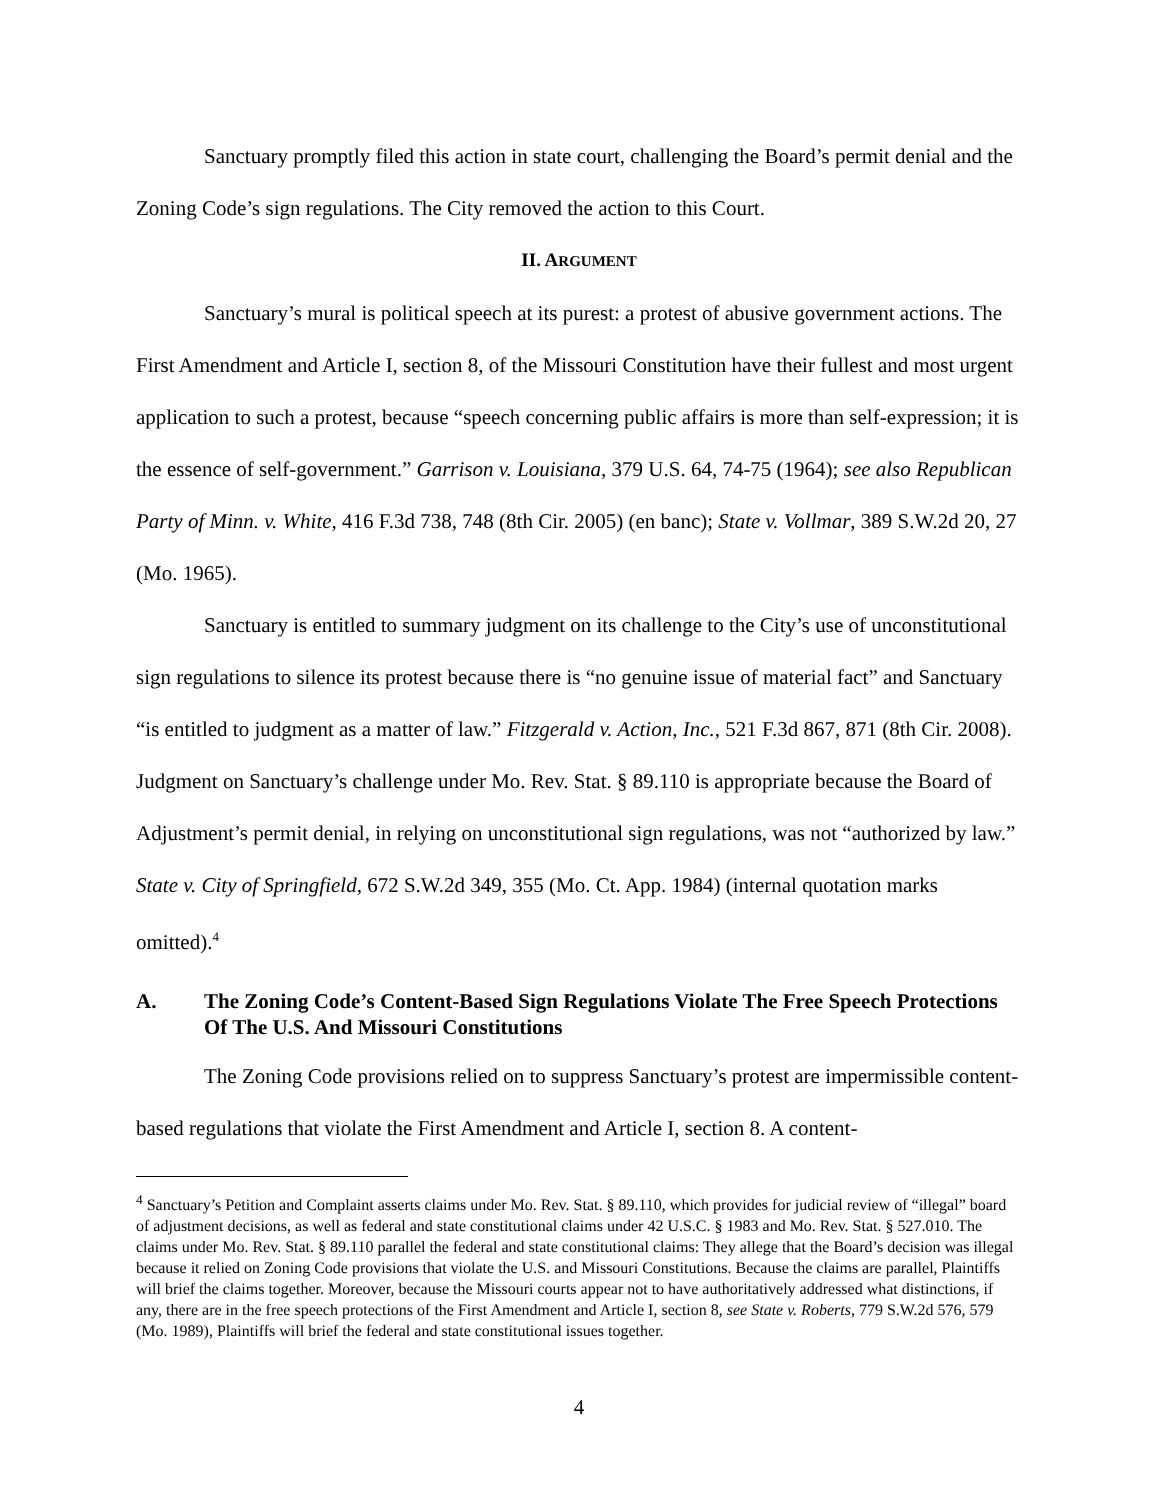Sanctuary promptly filed this action in state court, challenging the Board’s permit denial and the Zoning Code’s sign regulations. The City removed the action to this Court.
II. ARGUMENT
Sanctuary’s mural is political speech at its purest: a protest of abusive government actions. The First Amendment and Article I, section 8, of the Missouri Constitution have their fullest and most urgent application to such a protest, because “speech concerning public affairs is more than self-expression; it is the essence of self-government.” Garrison v. Louisiana, 379 U.S. 64, 74-75 (1964); see also Republican Party of Minn. v. White, 416 F.3d 738, 748 (8th Cir. 2005) (en banc); State v. Vollmar, 389 S.W.2d 20, 27 (Mo. 1965).
Sanctuary is entitled to summary judgment on its challenge to the City’s use of unconstitutional sign regulations to silence its protest because there is “no genuine issue of material fact” and Sanctuary “is entitled to judgment as a matter of law.” Fitzgerald v. Action, Inc., 521 F.3d 867, 871 (8th Cir. 2008). Judgment on Sanctuary’s challenge under Mo. Rev. Stat. § 89.110 is appropriate because the Board of Adjustment’s permit denial, in relying on unconstitutional sign regulations, was not “authorized by law.” State v. City of Springfield, 672 S.W.2d 349, 355 (Mo. Ct. App. 1984) (internal quotation marks omitted).<sup>4</sup>
A. The Zoning Code’s Content-Based Sign Regulations Violate The Free Speech Protections Of The U.S. And Missouri Constitutions
The Zoning Code provisions relied on to suppress Sanctuary’s protest are impermissible content-based regulations that violate the First Amendment and Article I, section 8. A content-
<sup>4</sup> Sanctuary’s Petition and Complaint asserts claims under Mo. Rev. Stat. § 89.110, which provides for judicial review of “illegal” board of adjustment decisions, as well as federal and state constitutional claims under 42 U.S.C. § 1983 and Mo. Rev. Stat. § 527.010. The claims under Mo. Rev. Stat. § 89.110 parallel the federal and state constitutional claims: They allege that the Board’s decision was illegal because it relied on Zoning Code provisions that violate the U.S. and Missouri Constitutions. Because the claims are parallel, Plaintiffs will brief the claims together. Moreover, because the Missouri courts appear not to have authoritatively addressed what distinctions, if any, there are in the free speech protections of the First Amendment and Article I, section 8, see State v. Roberts, 779 S.W.2d 576, 579 (Mo. 1989), Plaintiffs will brief the federal and state constitutional issues together.
4